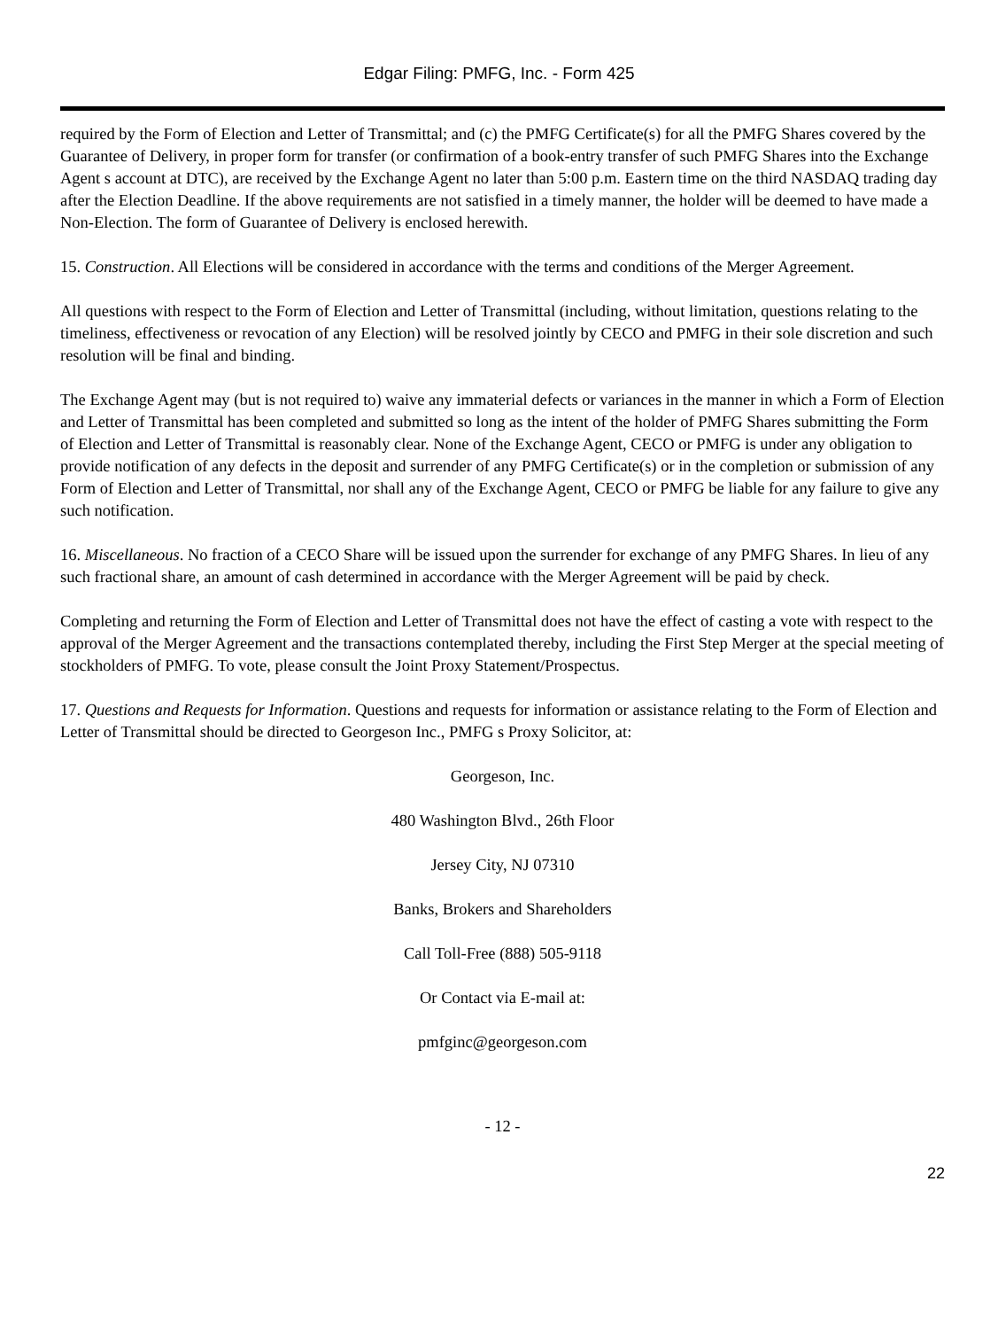Edgar Filing: PMFG, Inc. - Form 425
required by the Form of Election and Letter of Transmittal; and (c) the PMFG Certificate(s) for all the PMFG Shares covered by the Guarantee of Delivery, in proper form for transfer (or confirmation of a book-entry transfer of such PMFG Shares into the Exchange Agent s account at DTC), are received by the Exchange Agent no later than 5:00 p.m. Eastern time on the third NASDAQ trading day after the Election Deadline. If the above requirements are not satisfied in a timely manner, the holder will be deemed to have made a Non-Election. The form of Guarantee of Delivery is enclosed herewith.
15. Construction. All Elections will be considered in accordance with the terms and conditions of the Merger Agreement.
All questions with respect to the Form of Election and Letter of Transmittal (including, without limitation, questions relating to the timeliness, effectiveness or revocation of any Election) will be resolved jointly by CECO and PMFG in their sole discretion and such resolution will be final and binding.
The Exchange Agent may (but is not required to) waive any immaterial defects or variances in the manner in which a Form of Election and Letter of Transmittal has been completed and submitted so long as the intent of the holder of PMFG Shares submitting the Form of Election and Letter of Transmittal is reasonably clear. None of the Exchange Agent, CECO or PMFG is under any obligation to provide notification of any defects in the deposit and surrender of any PMFG Certificate(s) or in the completion or submission of any Form of Election and Letter of Transmittal, nor shall any of the Exchange Agent, CECO or PMFG be liable for any failure to give any such notification.
16. Miscellaneous. No fraction of a CECO Share will be issued upon the surrender for exchange of any PMFG Shares. In lieu of any such fractional share, an amount of cash determined in accordance with the Merger Agreement will be paid by check.
Completing and returning the Form of Election and Letter of Transmittal does not have the effect of casting a vote with respect to the approval of the Merger Agreement and the transactions contemplated thereby, including the First Step Merger at the special meeting of stockholders of PMFG. To vote, please consult the Joint Proxy Statement/Prospectus.
17. Questions and Requests for Information. Questions and requests for information or assistance relating to the Form of Election and Letter of Transmittal should be directed to Georgeson Inc., PMFG s Proxy Solicitor, at:
Georgeson, Inc.
480 Washington Blvd., 26th Floor
Jersey City, NJ 07310
Banks, Brokers and Shareholders
Call Toll-Free (888) 505-9118
Or Contact via E-mail at:
pmfginc@georgeson.com
- 12 -
22